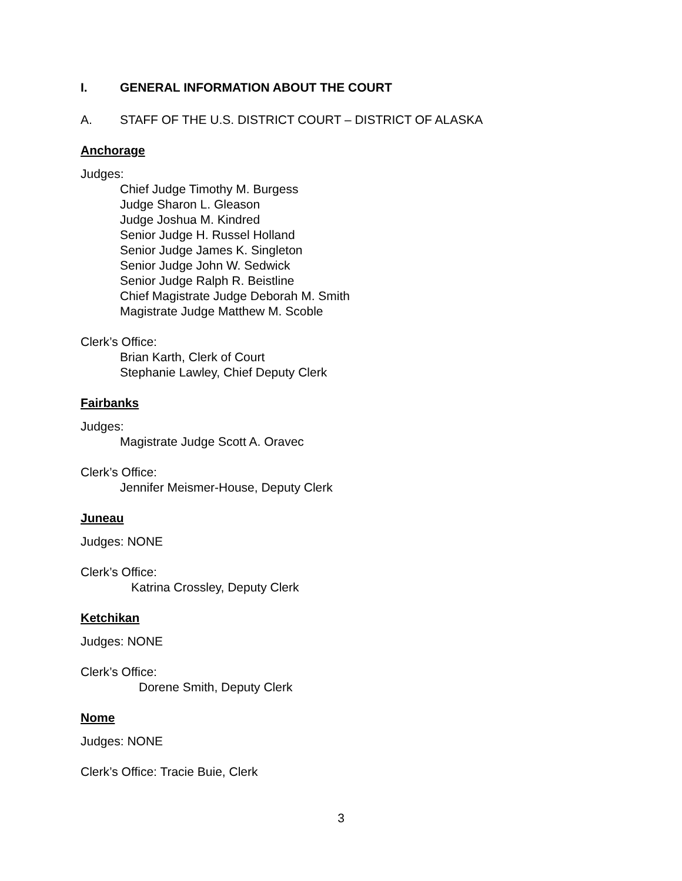I. GENERAL INFORMATION ABOUT THE COURT
A. STAFF OF THE U.S. DISTRICT COURT – DISTRICT OF ALASKA
Anchorage
Judges:
Chief Judge Timothy M. Burgess
Judge Sharon L. Gleason
Judge Joshua M. Kindred
Senior Judge H. Russel Holland
Senior Judge James K. Singleton
Senior Judge John W. Sedwick
Senior Judge Ralph R. Beistline
Chief Magistrate Judge Deborah M. Smith
Magistrate Judge Matthew M. Scoble
Clerk’s Office:
Brian Karth, Clerk of Court
Stephanie Lawley, Chief Deputy Clerk
Fairbanks
Judges:
Magistrate Judge Scott A. Oravec
Clerk’s Office:
Jennifer Meismer-House, Deputy Clerk
Juneau
Judges: NONE
Clerk’s Office:
Katrina Crossley, Deputy Clerk
Ketchikan
Judges: NONE
Clerk’s Office:
Dorene Smith, Deputy Clerk
Nome
Judges: NONE
Clerk’s Office: Tracie Buie, Clerk
3